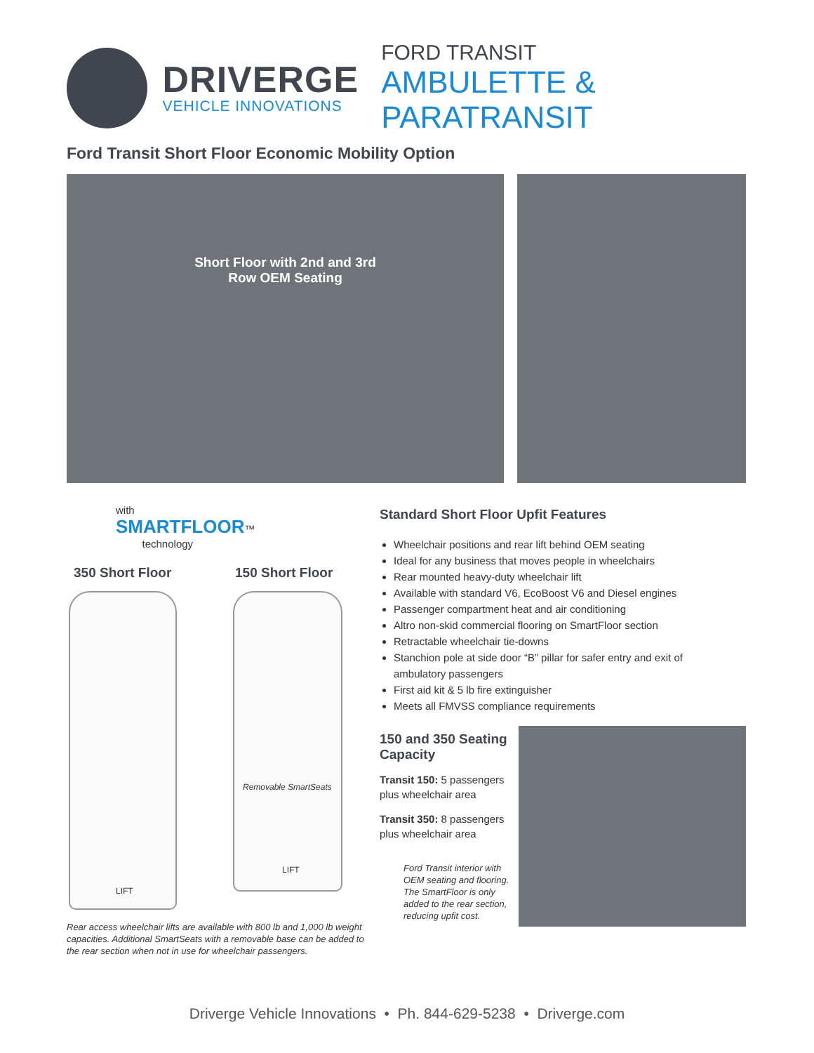DRIVERGE
VEHICLE INNOVATIONS
FORD TRANSIT
AMBULETTE & PARATRANSIT
Ford Transit Short Floor Economic Mobility Option
Short Floor with 2nd and 3rd
Row OEM Seating
with
SMARTFLOOR™
technology
350 Short Floor 150 Short Floor
LIFT
Removable SmartSeats
LIFT
Rear access wheelchair lifts are available with 800 lb and 1,000 lb weight capacities. Additional SmartSeats with a removable base can be added to the rear section when not in use for wheelchair passengers.
Standard Short Floor Upfit Features
Wheelchair positions and rear lift behind OEM seating
Ideal for any business that moves people in wheelchairs
Rear mounted heavy-duty wheelchair lift
Available with standard V6, EcoBoost V6 and Diesel engines
Passenger compartment heat and air conditioning
Altro non-skid commercial flooring on SmartFloor section
Retractable wheelchair tie-downs
Stanchion pole at side door “B” pillar for safer entry and exit of ambulatory passengers
First aid kit & 5 lb fire extinguisher
Meets all FMVSS compliance requirements
150 and 350 Seating Capacity
Transit 150: 5 passengers plus wheelchair area
Transit 350: 8 passengers plus wheelchair area
Ford Transit interior with OEM seating and flooring. The SmartFloor is only added to the rear section, reducing upfit cost.
Driverge Vehicle Innovations • Ph. 844-629-5238 • Driverge.com